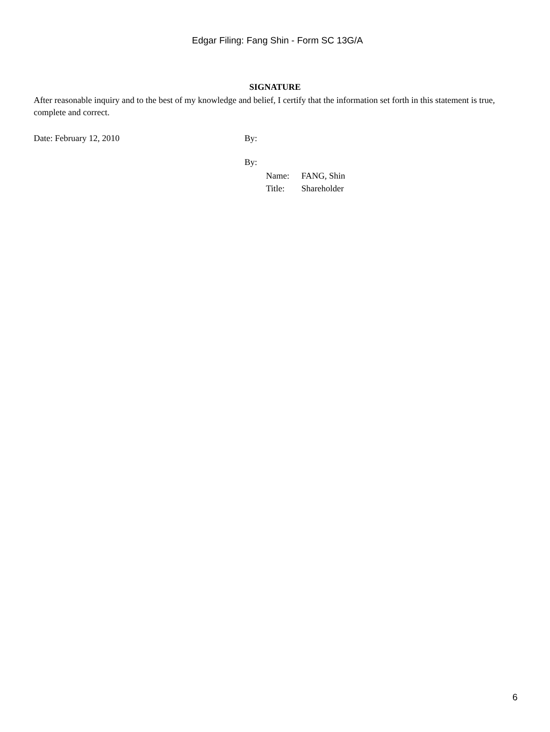Edgar Filing: Fang Shin - Form SC 13G/A
SIGNATURE
After reasonable inquiry and to the best of my knowledge and belief, I certify that the information set forth in this statement is true, complete and correct.
Date: February 12, 2010 By:
By:
Name: FANG, Shin
Title: Shareholder
6